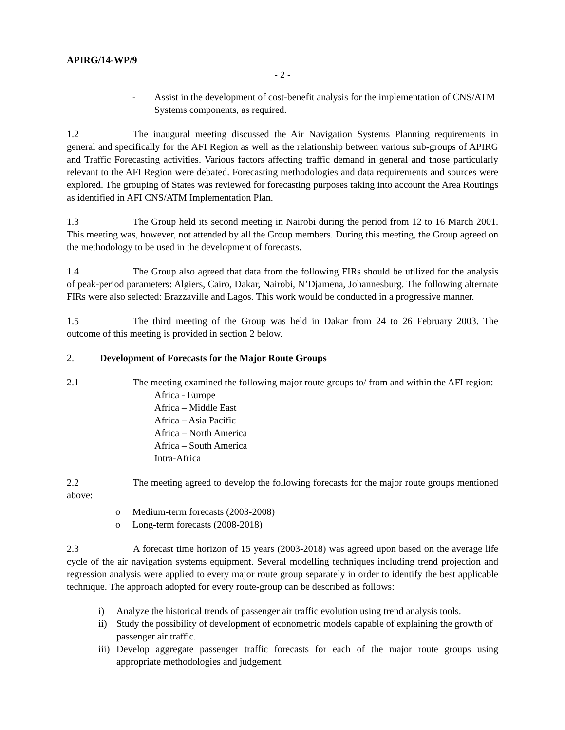APIRG/14-WP/9
- 2 -
- Assist in the development of cost-benefit analysis for the implementation of CNS/ATM Systems components, as required.
1.2 The inaugural meeting discussed the Air Navigation Systems Planning requirements in general and specifically for the AFI Region as well as the relationship between various sub-groups of APIRG and Traffic Forecasting activities. Various factors affecting traffic demand in general and those particularly relevant to the AFI Region were debated. Forecasting methodologies and data requirements and sources were explored. The grouping of States was reviewed for forecasting purposes taking into account the Area Routings as identified in AFI CNS/ATM Implementation Plan.
1.3 The Group held its second meeting in Nairobi during the period from 12 to 16 March 2001. This meeting was, however, not attended by all the Group members. During this meeting, the Group agreed on the methodology to be used in the development of forecasts.
1.4 The Group also agreed that data from the following FIRs should be utilized for the analysis of peak-period parameters: Algiers, Cairo, Dakar, Nairobi, N’Djamena, Johannesburg. The following alternate FIRs were also selected: Brazzaville and Lagos. This work would be conducted in a progressive manner.
1.5 The third meeting of the Group was held in Dakar from 24 to 26 February 2003. The outcome of this meeting is provided in section 2 below.
2. Development of Forecasts for the Major Route Groups
2.1 The meeting examined the following major route groups to/ from and within the AFI region:
Africa - Europe
Africa – Middle East
Africa – Asia Pacific
Africa – North America
Africa – South America
Intra-Africa
2.2 The meeting agreed to develop the following forecasts for the major route groups mentioned above:
o Medium-term forecasts (2003-2008)
o Long-term forecasts (2008-2018)
2.3 A forecast time horizon of 15 years (2003-2018) was agreed upon based on the average life cycle of the air navigation systems equipment. Several modelling techniques including trend projection and regression analysis were applied to every major route group separately in order to identify the best applicable technique. The approach adopted for every route-group can be described as follows:
i) Analyze the historical trends of passenger air traffic evolution using trend analysis tools.
ii) Study the possibility of development of econometric models capable of explaining the growth of passenger air traffic.
iii) Develop aggregate passenger traffic forecasts for each of the major route groups using appropriate methodologies and judgement.